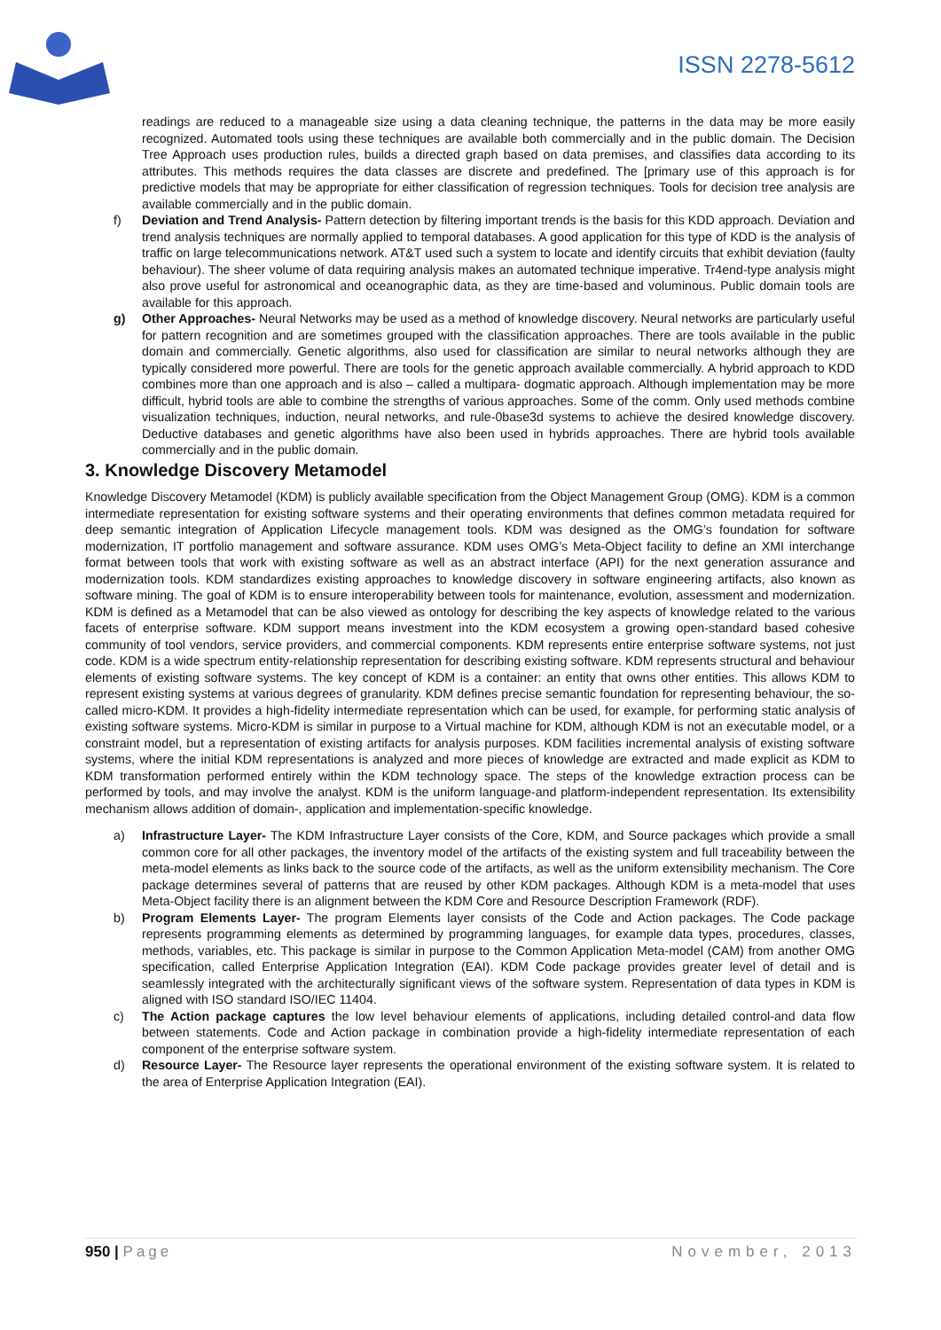ISSN 2278-5612
readings are reduced to a manageable size using a data cleaning technique, the patterns in the data may be more easily recognized. Automated tools using these techniques are available both commercially and in the public domain. The Decision Tree Approach uses production rules, builds a directed graph based on data premises, and classifies data according to its attributes. This methods requires the data classes are discrete and predefined. The [primary use of this approach is for predictive models that may be appropriate for either classification of regression techniques. Tools for decision tree analysis are available commercially and in the public domain.
f) Deviation and Trend Analysis- Pattern detection by filtering important trends is the basis for this KDD approach. Deviation and trend analysis techniques are normally applied to temporal databases. A good application for this type of KDD is the analysis of traffic on large telecommunications network. AT&T used such a system to locate and identify circuits that exhibit deviation (faulty behaviour). The sheer volume of data requiring analysis makes an automated technique imperative. Tr4end-type analysis might also prove useful for astronomical and oceanographic data, as they are time-based and voluminous. Public domain tools are available for this approach.
g) Other Approaches- Neural Networks may be used as a method of knowledge discovery. Neural networks are particularly useful for pattern recognition and are sometimes grouped with the classification approaches. There are tools available in the public domain and commercially. Genetic algorithms, also used for classification are similar to neural networks although they are typically considered more powerful. There are tools for the genetic approach available commercially. A hybrid approach to KDD combines more than one approach and is also – called a multipara- dogmatic approach. Although implementation may be more difficult, hybrid tools are able to combine the strengths of various approaches. Some of the comm. Only used methods combine visualization techniques, induction, neural networks, and rule-0base3d systems to achieve the desired knowledge discovery. Deductive databases and genetic algorithms have also been used in hybrids approaches. There are hybrid tools available commercially and in the public domain.
3. Knowledge Discovery Metamodel
Knowledge Discovery Metamodel (KDM) is publicly available specification from the Object Management Group (OMG). KDM is a common intermediate representation for existing software systems and their operating environments that defines common metadata required for deep semantic integration of Application Lifecycle management tools. KDM was designed as the OMG’s foundation for software modernization, IT portfolio management and software assurance. KDM uses OMG’s Meta-Object facility to define an XMI interchange format between tools that work with existing software as well as an abstract interface (API) for the next generation assurance and modernization tools. KDM standardizes existing approaches to knowledge discovery in software engineering artifacts, also known as software mining. The goal of KDM is to ensure interoperability between tools for maintenance, evolution, assessment and modernization. KDM is defined as a Metamodel that can be also viewed as ontology for describing the key aspects of knowledge related to the various facets of enterprise software. KDM support means investment into the KDM ecosystem a growing open-standard based cohesive community of tool vendors, service providers, and commercial components. KDM represents entire enterprise software systems, not just code. KDM is a wide spectrum entity-relationship representation for describing existing software. KDM represents structural and behaviour elements of existing software systems. The key concept of KDM is a container: an entity that owns other entities. This allows KDM to represent existing systems at various degrees of granularity. KDM defines precise semantic foundation for representing behaviour, the so-called micro-KDM. It provides a high-fidelity intermediate representation which can be used, for example, for performing static analysis of existing software systems. Micro-KDM is similar in purpose to a Virtual machine for KDM, although KDM is not an executable model, or a constraint model, but a representation of existing artifacts for analysis purposes. KDM facilities incremental analysis of existing software systems, where the initial KDM representations is analyzed and more pieces of knowledge are extracted and made explicit as KDM to KDM transformation performed entirely within the KDM technology space. The steps of the knowledge extraction process can be performed by tools, and may involve the analyst. KDM is the uniform language-and platform-independent representation. Its extensibility mechanism allows addition of domain-, application and implementation-specific knowledge.
a) Infrastructure Layer- The KDM Infrastructure Layer consists of the Core, KDM, and Source packages which provide a small common core for all other packages, the inventory model of the artifacts of the existing system and full traceability between the meta-model elements as links back to the source code of the artifacts, as well as the uniform extensibility mechanism. The Core package determines several of patterns that are reused by other KDM packages. Although KDM is a meta-model that uses Meta-Object facility there is an alignment between the KDM Core and Resource Description Framework (RDF).
b) Program Elements Layer- The program Elements layer consists of the Code and Action packages. The Code package represents programming elements as determined by programming languages, for example data types, procedures, classes, methods, variables, etc. This package is similar in purpose to the Common Application Meta-model (CAM) from another OMG specification, called Enterprise Application Integration (EAI). KDM Code package provides greater level of detail and is seamlessly integrated with the architecturally significant views of the software system. Representation of data types in KDM is aligned with ISO standard ISO/IEC 11404.
c) The Action package captures the low level behaviour elements of applications, including detailed control-and data flow between statements. Code and Action package in combination provide a high-fidelity intermediate representation of each component of the enterprise software system.
d) Resource Layer- The Resource layer represents the operational environment of the existing software system. It is related to the area of Enterprise Application Integration (EAI).
950 | Page November, 2013